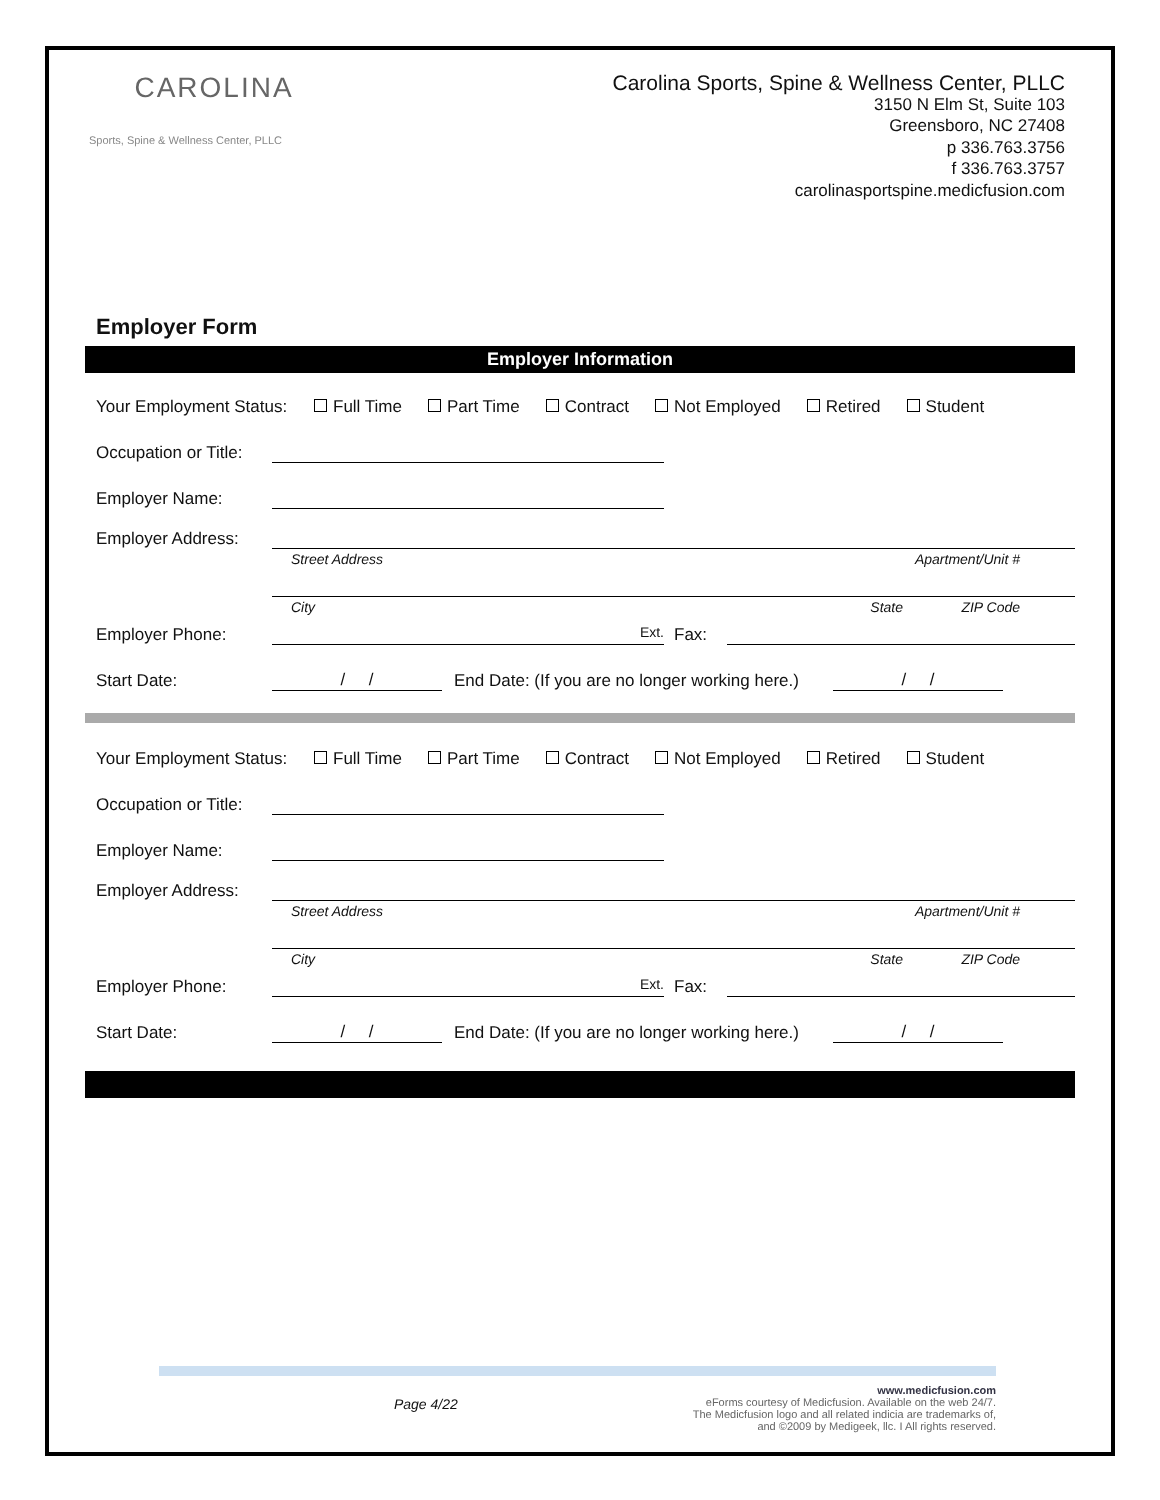CAROLINA
Sports, Spine & Wellness Center, PLLC
Carolina Sports, Spine & Wellness Center, PLLC
3150 N Elm St, Suite 103
Greensboro, NC 27408
p 336.763.3756
f 336.763.3757
carolinasportspine.medicfusion.com
Employer Form
Employer Information
Your Employment Status: Full Time Part Time Contract Not Employed Retired Student
Occupation or Title:
Employer Name:
Employer Address:
Street Address Apartment/Unit #
City State ZIP Code
Employer Phone: Ext. Fax:
Start Date: / / End Date: (If you are no longer working here.) / /
Your Employment Status: Full Time Part Time Contract Not Employed Retired Student
Occupation or Title:
Employer Name:
Employer Address:
Street Address Apartment/Unit #
City State ZIP Code
Employer Phone: Ext. Fax:
Start Date: / / End Date: (If you are no longer working here.) / /
Page 4/22 www.medicfusion.com
eForms courtesy of Medicfusion. Available on the web 24/7.
The Medicfusion logo and all related indicia are trademarks of,
and ©2009 by Medigeek, llc. I All rights reserved.